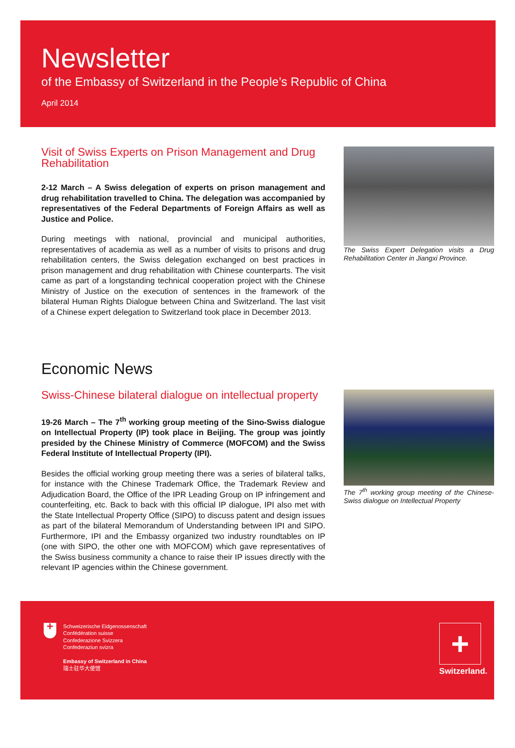Newsletter
of the Embassy of Switzerland in the People’s Republic of China
April 2014
Visit of Swiss Experts on Prison Management and Drug Rehabilitation
2-12 March – A Swiss delegation of experts on prison management and drug rehabilitation travelled to China. The delegation was accompanied by representatives of the Federal Departments of Foreign Affairs as well as Justice and Police.
During meetings with national, provincial and municipal authorities, representatives of academia as well as a number of visits to prisons and drug rehabilitation centers, the Swiss delegation exchanged on best practices in prison management and drug rehabilitation with Chinese counterparts. The visit came as part of a longstanding technical cooperation project with the Chinese Ministry of Justice on the execution of sentences in the framework of the bilateral Human Rights Dialogue between China and Switzerland. The last visit of a Chinese expert delegation to Switzerland took place in December 2013.
The Swiss Expert Delegation visits a Drug Rehabilitation Center in Jiangxi Province.
Economic News
Swiss-Chinese bilateral dialogue on intellectual property
19-26 March – The 7<sup>th</sup> working group meeting of the Sino-Swiss dialogue on Intellectual Property (IP) took place in Beijing. The group was jointly presided by the Chinese Ministry of Commerce (MOFCOM) and the Swiss Federal Institute of Intellectual Property (IPI).
Besides the official working group meeting there was a series of bilateral talks, for instance with the Chinese Trademark Office, the Trademark Review and Adjudication Board, the Office of the IPR Leading Group on IP infringement and counterfeiting, etc. Back to back with this official IP dialogue, IPI also met with the State Intellectual Property Office (SIPO) to discuss patent and design issues as part of the bilateral Memorandum of Understanding between IPI and SIPO. Furthermore, IPI and the Embassy organized two industry roundtables on IP (one with SIPO, the other one with MOFCOM) which gave representatives of the Swiss business community a chance to raise their IP issues directly with the relevant IP agencies within the Chinese government.
The 7<sup>th</sup> working group meeting of the Chinese-Swiss dialogue on Intellectual Property
+
Schweizerische Eidgenossenschaft
Confédération suisse
Confederazione Svizzera
Confederaziun svizra
Embassy of Switzerland in China
瑞士驻华大使馆
+
Switzerland.